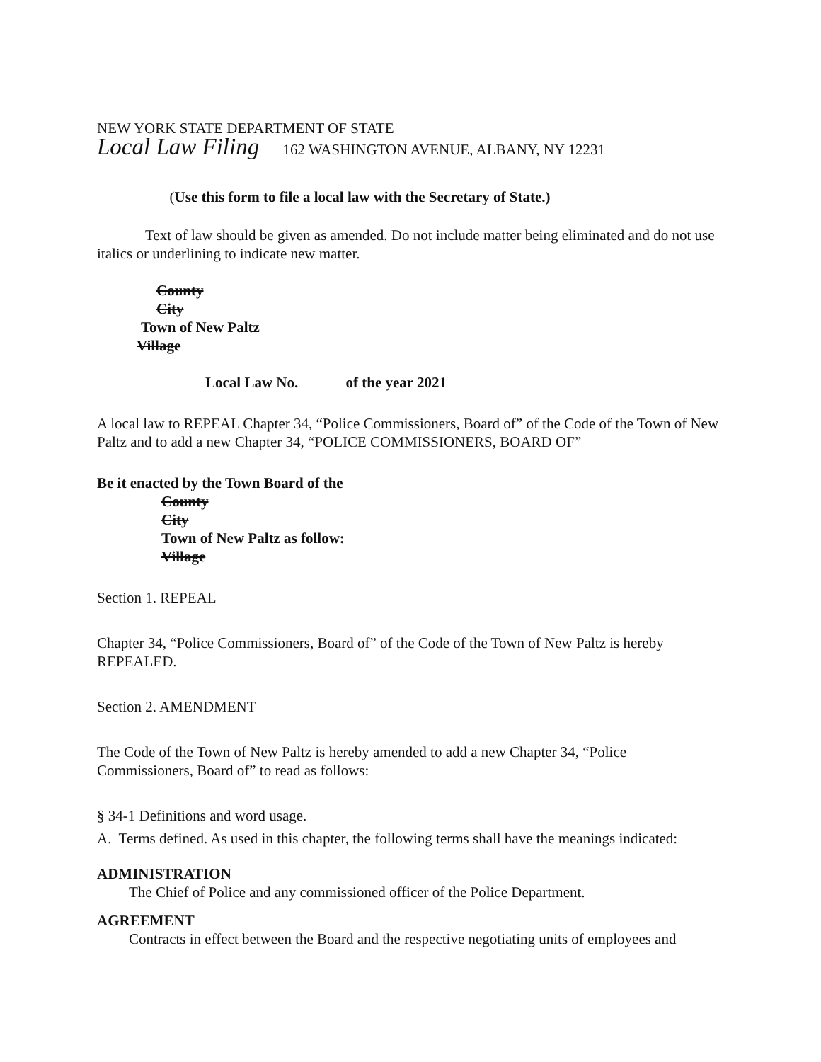NEW YORK STATE DEPARTMENT OF STATE
Local Law Filing 162 WASHINGTON AVENUE, ALBANY, NY 12231
(Use this form to file a local law with the Secretary of State.)
Text of law should be given as amended. Do not include matter being eliminated and do not use italics or underlining to indicate new matter.
County
City
Town of New Paltz
Village
Local Law No. of the year 2021
A local law to REPEAL Chapter 34, “Police Commissioners, Board of” of the Code of the Town of New Paltz and to add a new Chapter 34, “POLICE COMMISSIONERS, BOARD OF”
Be it enacted by the Town Board of the
County
City
Town of New Paltz as follow:
Village
Section 1. REPEAL
Chapter 34, “Police Commissioners, Board of” of the Code of the Town of New Paltz is hereby REPEALED.
Section 2. AMENDMENT
The Code of the Town of New Paltz is hereby amended to add a new Chapter 34, “Police Commissioners, Board of” to read as follows:
§ 34-1 Definitions and word usage.
A. Terms defined. As used in this chapter, the following terms shall have the meanings indicated:
ADMINISTRATION
The Chief of Police and any commissioned officer of the Police Department.
AGREEMENT
Contracts in effect between the Board and the respective negotiating units of employees and